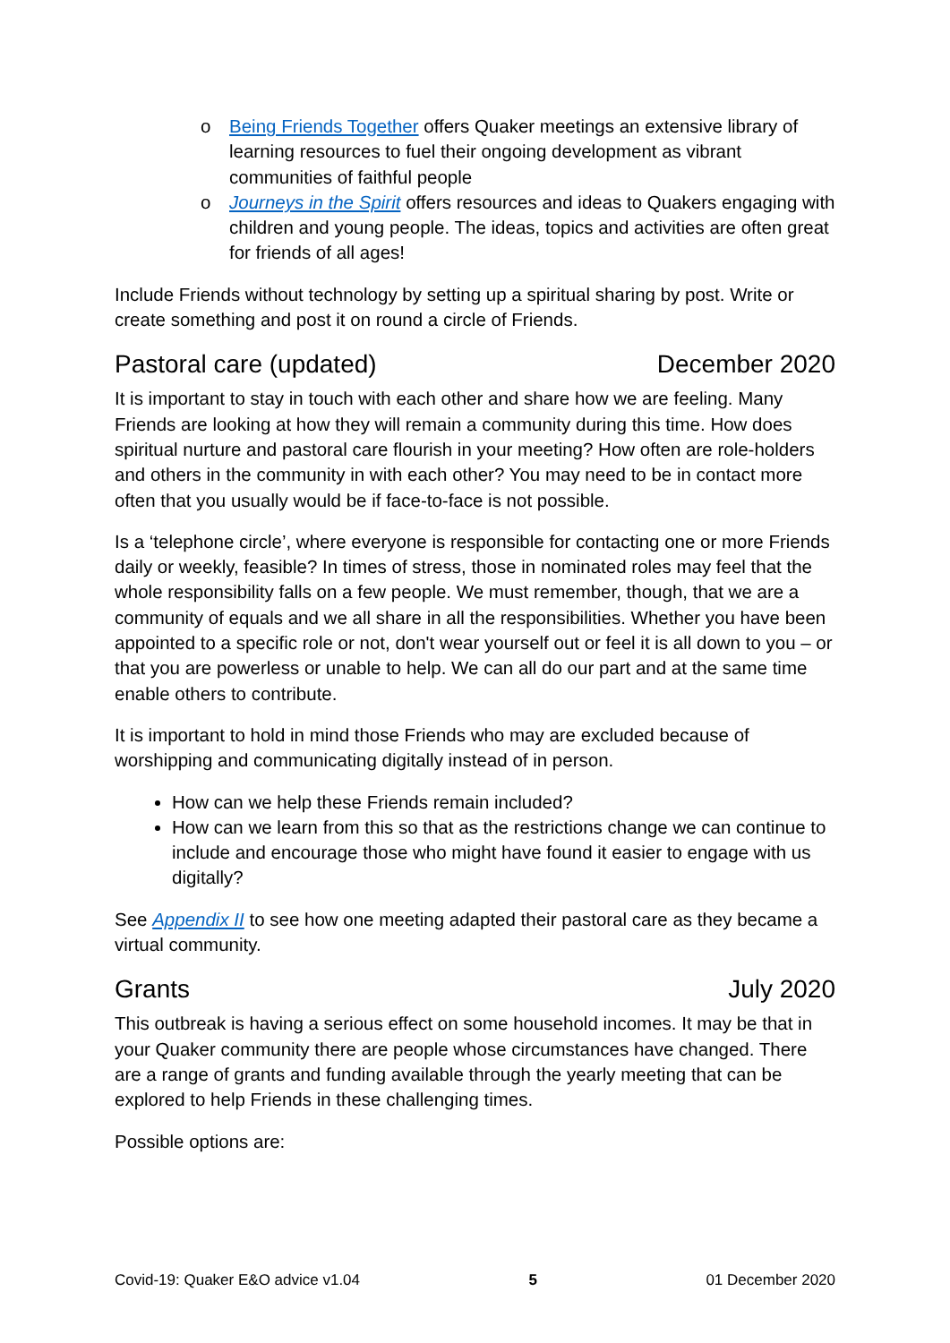o Being Friends Together offers Quaker meetings an extensive library of learning resources to fuel their ongoing development as vibrant communities of faithful people
o Journeys in the Spirit offers resources and ideas to Quakers engaging with children and young people. The ideas, topics and activities are often great for friends of all ages!
Include Friends without technology by setting up a spiritual sharing by post. Write or create something and post it on round a circle of Friends.
Pastoral care (updated) December 2020
It is important to stay in touch with each other and share how we are feeling. Many Friends are looking at how they will remain a community during this time. How does spiritual nurture and pastoral care flourish in your meeting? How often are role-holders and others in the community in with each other? You may need to be in contact more often that you usually would be if face-to-face is not possible.
Is a ‘telephone circle’, where everyone is responsible for contacting one or more Friends daily or weekly, feasible? In times of stress, those in nominated roles may feel that the whole responsibility falls on a few people. We must remember, though, that we are a community of equals and we all share in all the responsibilities. Whether you have been appointed to a specific role or not, don't wear yourself out or feel it is all down to you – or that you are powerless or unable to help. We can all do our part and at the same time enable others to contribute.
It is important to hold in mind those Friends who may are excluded because of worshipping and communicating digitally instead of in person.
How can we help these Friends remain included?
How can we learn from this so that as the restrictions change we can continue to include and encourage those who might have found it easier to engage with us digitally?
See Appendix II to see how one meeting adapted their pastoral care as they became a virtual community.
Grants July 2020
This outbreak is having a serious effect on some household incomes. It may be that in your Quaker community there are people whose circumstances have changed. There are a range of grants and funding available through the yearly meeting that can be explored to help Friends in these challenging times.
Possible options are:
Covid-19: Quaker E&O advice v1.04 5 01 December 2020